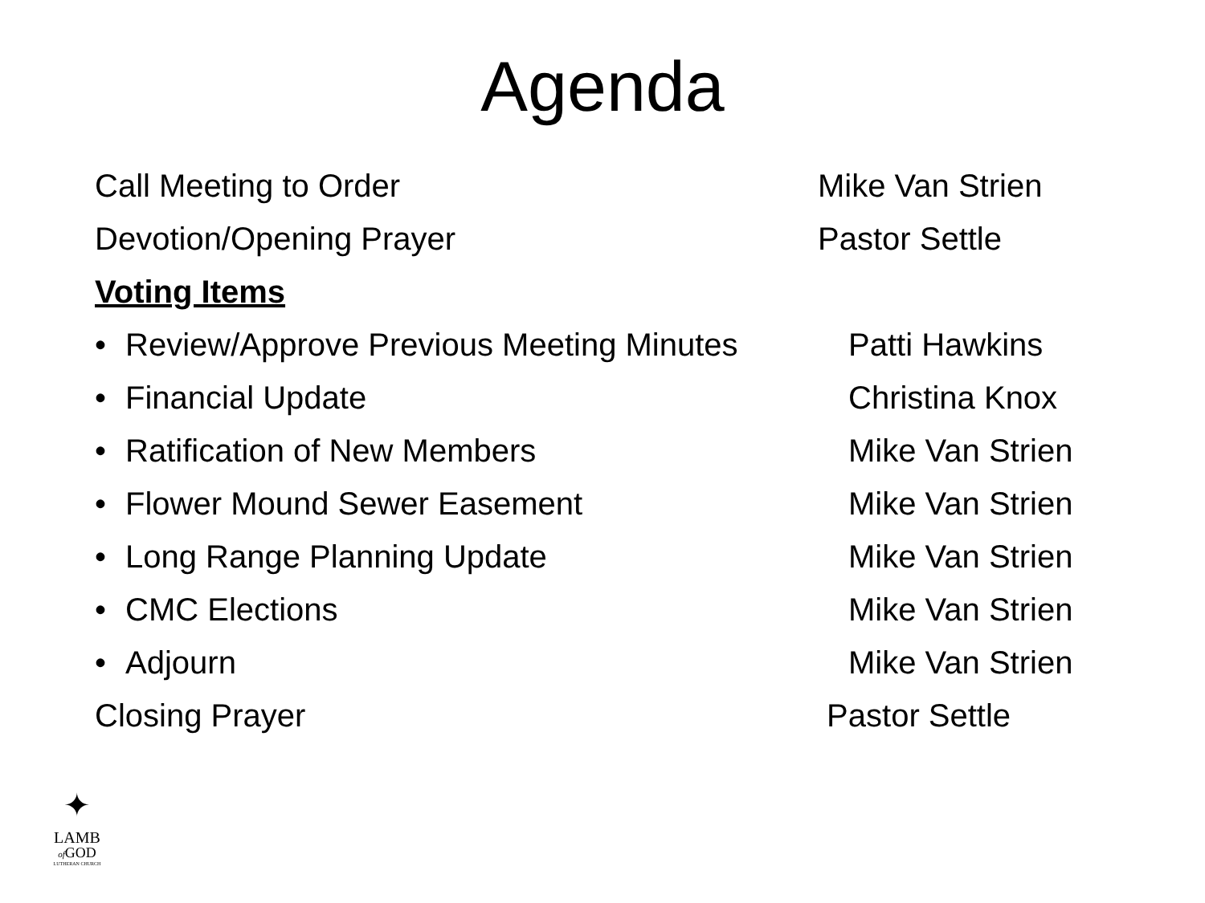Agenda
Call Meeting to Order Mike Van Strien
Devotion/Opening Prayer Pastor Settle
Voting Items
• Review/Approve Previous Meeting Minutes
Patti Hawkins
• Financial Update Christina Knox
• Ratification of New Members Mike Van Strien
• Flower Mound Sewer Easement Mike Van Strien
• Long Range Planning Update Mike Van Strien
• CMC Elections Mike Van Strien
• Adjourn Mike Van Strien
Closing Prayer Pastor Settle
✦
LAMB
of GOD
LUTHERAN CHURCH